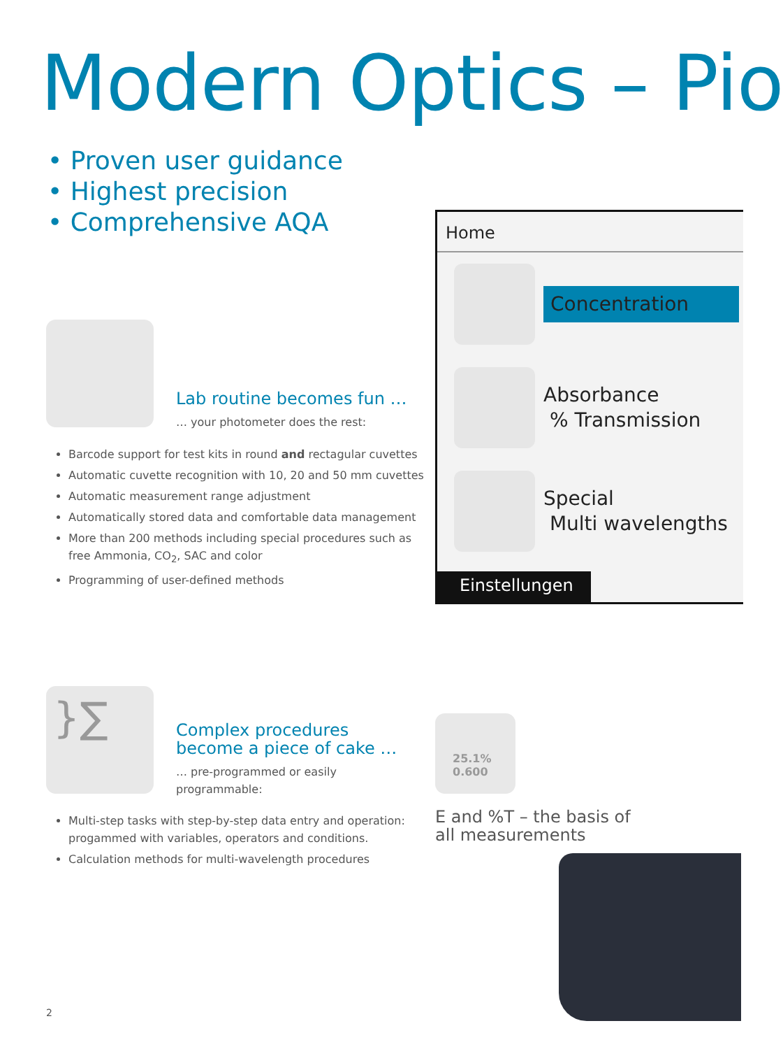Modern Optics – Pio
• Proven user guidance
• Highest precision
• Comprehensive AQA
Lab routine becomes fun …
… your photometer does the rest:
Barcode support for test kits in round and rectagular cuvettes
Automatic cuvette recognition with 10, 20 and 50 mm cuvettes
Automatic measurement range adjustment
Automatically stored data and comfortable data management
More than 200 methods including special procedures such as free Ammonia, CO<sub>2</sub>, SAC and color
Programming of user-defined methods
Home
Concentration
Absorbance
% Transmission
Special
Multi wavelengths
Einstellungen
}∑
Complex procedures become a piece of cake …
… pre-programmed or easily programmable:
Multi-step tasks with step-by-step data entry and operation: progammed with variables, operators and conditions.
Calculation methods for multi-wavelength procedures
25.1%
0.600
E and %T – the basis of all measurements
2